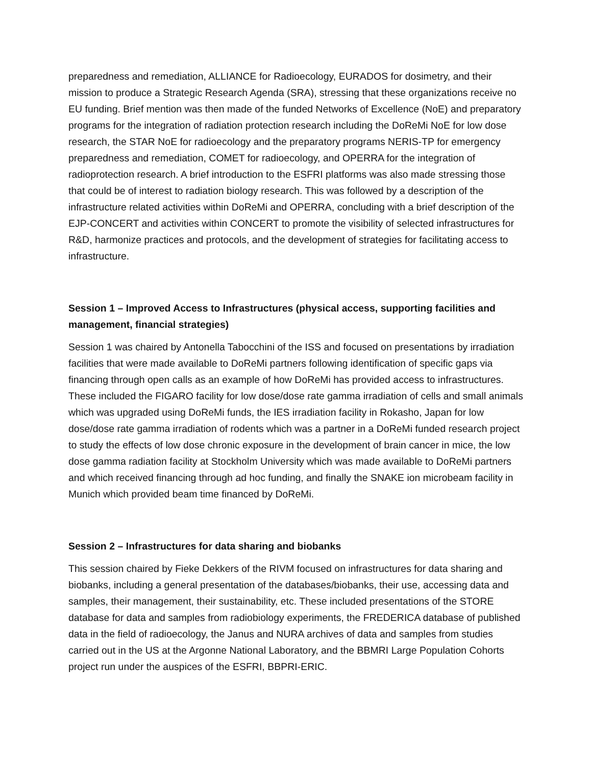preparedness and remediation, ALLIANCE for Radioecology, EURADOS for dosimetry, and their mission to produce a Strategic Research Agenda (SRA), stressing that these organizations receive no EU funding. Brief mention was then made of the funded Networks of Excellence (NoE) and preparatory programs for the integration of radiation protection research including the DoReMi NoE for low dose research, the STAR NoE for radioecology and the preparatory programs NERIS-TP for emergency preparedness and remediation, COMET for radioecology, and OPERRA for the integration of radioprotection research. A brief introduction to the ESFRI platforms was also made stressing those that could be of interest to radiation biology research. This was followed by a description of the infrastructure related activities within DoReMi and OPERRA, concluding with a brief description of the EJP-CONCERT and activities within CONCERT to promote the visibility of selected infrastructures for R&D, harmonize practices and protocols, and the development of strategies for facilitating access to infrastructure.
Session 1 – Improved Access to Infrastructures (physical access, supporting facilities and management, financial strategies)
Session 1 was chaired by Antonella Tabocchini of the ISS and focused on presentations by irradiation facilities that were made available to DoReMi partners following identification of specific gaps via financing through open calls as an example of how DoReMi has provided access to infrastructures. These included the FIGARO facility for low dose/dose rate gamma irradiation of cells and small animals which was upgraded using DoReMi funds, the IES irradiation facility in Rokasho, Japan for low dose/dose rate gamma irradiation of rodents which was a partner in a DoReMi funded research project to study the effects of low dose chronic exposure in the development of brain cancer in mice, the low dose gamma radiation facility at Stockholm University which was made available to DoReMi partners and which received financing through ad hoc funding, and finally the SNAKE ion microbeam facility in Munich which provided beam time financed by DoReMi.
Session 2 – Infrastructures for data sharing and biobanks
This session chaired by Fieke Dekkers of the RIVM focused on infrastructures for data sharing and biobanks, including a general presentation of the databases/biobanks, their use, accessing data and samples, their management, their sustainability, etc. These included presentations of the STORE database for data and samples from radiobiology experiments, the FREDERICA database of published data in the field of radioecology, the Janus and NURA archives of data and samples from studies carried out in the US at the Argonne National Laboratory, and the BBMRI Large Population Cohorts project run under the auspices of the ESFRI, BBPRI-ERIC.